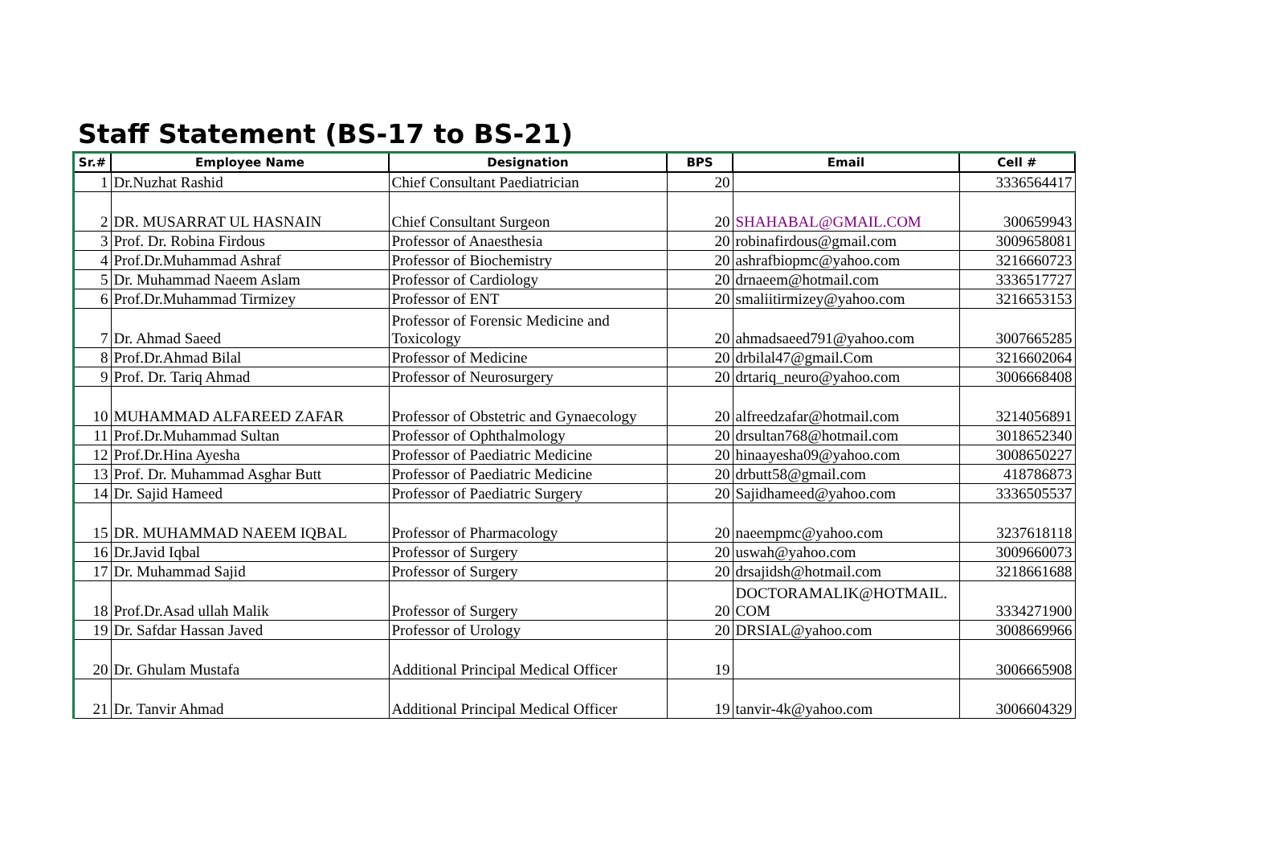Staff Statement (BS-17 to BS-21)
| Sr.# | Employee Name | Designation | BPS | Email | Cell # |
| --- | --- | --- | --- | --- | --- |
| 1 | Dr.Nuzhat Rashid | Chief Consultant Paediatrician | 20 | | 3336564417 |
| 2 | DR. MUSARRAT UL HASNAIN | Chief Consultant Surgeon | 20 | SHAHABAL@GMAIL.COM | 300659943 |
| 3 | Prof. Dr. Robina Firdous | Professor of Anaesthesia | 20 | robinafirdous@gmail.com | 3009658081 |
| 4 | Prof.Dr.Muhammad Ashraf | Professor of Biochemistry | 20 | ashrafbiopmc@yahoo.com | 3216660723 |
| 5 | Dr. Muhammad Naeem Aslam | Professor of Cardiology | 20 | drnaeem@hotmail.com | 3336517727 |
| 6 | Prof.Dr.Muhammad Tirmizey | Professor of ENT | 20 | smaliitirmizey@yahoo.com | 3216653153 |
| 7 | Dr. Ahmad Saeed | Professor of Forensic Medicine and Toxicology | 20 | ahmadsaeed791@yahoo.com | 3007665285 |
| 8 | Prof.Dr.Ahmad Bilal | Professor of Medicine | 20 | drbilal47@gmail.Com | 3216602064 |
| 9 | Prof. Dr. Tariq Ahmad | Professor of Neurosurgery | 20 | drtariq_neuro@yahoo.com | 3006668408 |
| 10 | MUHAMMAD ALFAREED ZAFAR | Professor of Obstetric and Gynaecology | 20 | alfreedzafar@hotmail.com | 3214056891 |
| 11 | Prof.Dr.Muhammad Sultan | Professor of Ophthalmology | 20 | drsultan768@hotmail.com | 3018652340 |
| 12 | Prof.Dr.Hina Ayesha | Professor of Paediatric Medicine | 20 | hinaayesha09@yahoo.com | 3008650227 |
| 13 | Prof. Dr. Muhammad Asghar Butt | Professor of Paediatric Medicine | 20 | drbutt58@gmail.com | 418786873 |
| 14 | Dr. Sajid Hameed | Professor of Paediatric Surgery | 20 | Sajidhameed@yahoo.com | 3336505537 |
| 15 | DR. MUHAMMAD NAEEM IQBAL | Professor of Pharmacology | 20 | naeempmc@yahoo.com | 3237618118 |
| 16 | Dr.Javid Iqbal | Professor of Surgery | 20 | uswah@yahoo.com | 3009660073 |
| 17 | Dr. Muhammad Sajid | Professor of Surgery | 20 | drsajidsh@hotmail.com | 3218661688 |
| 18 | Prof.Dr.Asad ullah Malik | Professor of Surgery | 20 | DOCTORAMALIK@HOTMAIL. COM | 3334271900 |
| 19 | Dr. Safdar Hassan Javed | Professor of Urology | 20 | DRSIAL@yahoo.com | 3008669966 |
| 20 | Dr. Ghulam Mustafa | Additional Principal Medical Officer | 19 | | 3006665908 |
| 21 | Dr. Tanvir Ahmad | Additional Principal Medical Officer | 19 | tanvir-4k@yahoo.com | 3006604329 |